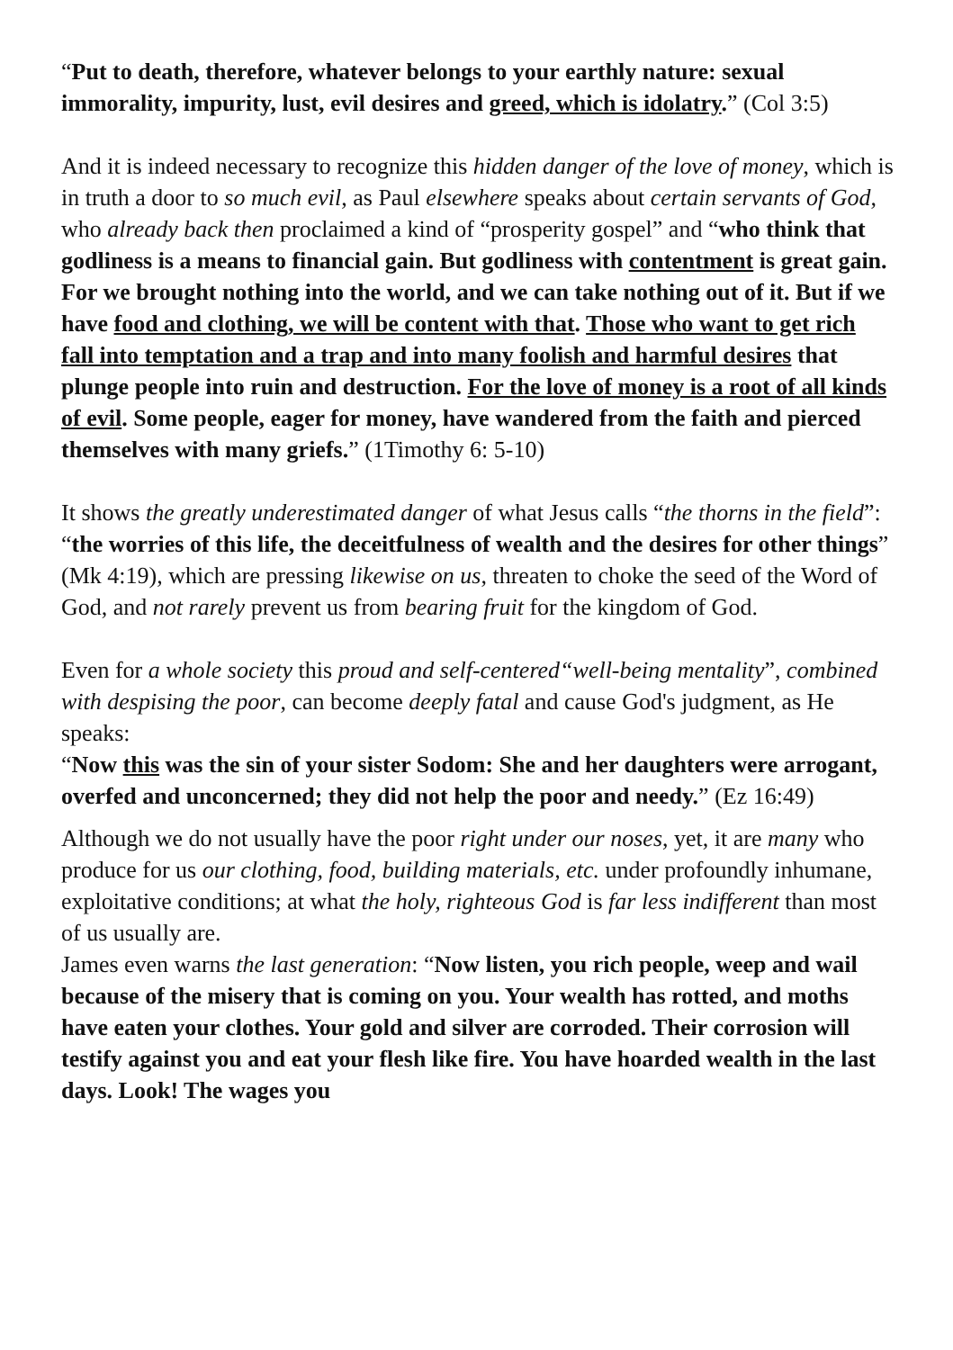“Put to death, therefore, whatever belongs to your earthly nature: sexual immorality, impurity, lust, evil desires and greed, which is idolatry.” (Col 3:5)
And it is indeed necessary to recognize this hidden danger of the love of money, which is in truth a door to so much evil, as Paul elsewhere speaks about certain servants of God, who already back then proclaimed a kind of “prosperity gospel” and “who think that godliness is a means to financial gain. But godliness with contentment is great gain. For we brought nothing into the world, and we can take nothing out of it. But if we have food and clothing, we will be content with that. Those who want to get rich fall into temptation and a trap and into many foolish and harmful desires that plunge people into ruin and destruction. For the love of money is a root of all kinds of evil. Some people, eager for money, have wandered from the faith and pierced themselves with many griefs.” (1Timothy 6: 5-10)
It shows the greatly underestimated danger of what Jesus calls “the thorns in the field”:
“the worries of this life, the deceitfulness of wealth and the desires for other things” (Mk 4:19), which are pressing likewise on us, threaten to choke the seed of the Word of God, and not rarely prevent us from bearing fruit for the kingdom of God.
Even for a whole society this proud and self-centered“well-being mentality”, combined with despising the poor, can become deeply fatal and cause God's judgment, as He speaks:
“Now this was the sin of your sister Sodom: She and her daughters were arrogant, overfed and unconcerned; they did not help the poor and needy.” (Ez 16:49)
Although we do not usually have the poor right under our noses, yet, it are many who produce for us our clothing, food, building materials, etc. under profoundly inhumane, exploitative conditions; at what the holy, righteous God is far less indifferent than most of us usually are.
James even warns the last generation: “Now listen, you rich people, weep and wail because of the misery that is coming on you. Your wealth has rotted, and moths have eaten your clothes. Your gold and silver are corroded. Their corrosion will testify against you and eat your flesh like fire. You have hoarded wealth in the last days. Look! The wages you